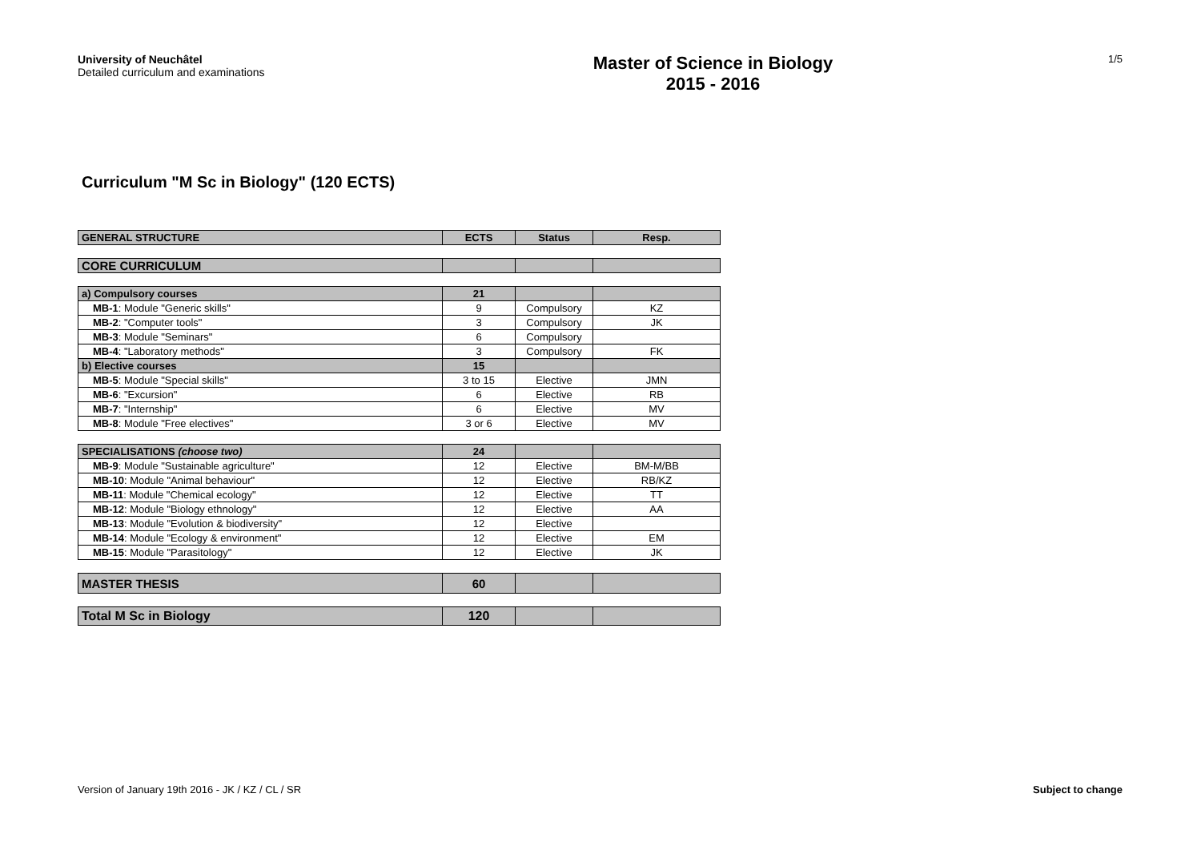University of Neuchâtel
Detailed curriculum and examinations
Master of Science in Biology
2015 - 2016
1/5
Curriculum "M Sc in Biology" (120 ECTS)
| GENERAL STRUCTURE | ECTS | Status | Resp. |
| --- | --- | --- | --- |
| CORE CURRICULUM | | | |
| a) Compulsory courses | 21 | | |
| MB-1 : Module "Generic skills" | 9 | Compulsory | KZ |
| MB-2 : "Computer tools" | 3 | Compulsory | JK |
| MB-3 : Module "Seminars" | 6 | Compulsory | |
| MB-4 : "Laboratory methods" | 3 | Compulsory | FK |
| b) Elective courses | 15 | | |
| MB-5 : Module "Special skills" | 3 to 15 | Elective | JMN |
| MB-6 : "Excursion" | 6 | Elective | RB |
| MB-7 : "Internship" | 6 | Elective | MV |
| MB-8 : Module "Free electives" | 3 or 6 | Elective | MV |
| SPECIALISATIONS (choose two) | 24 | | |
| MB-9 : Module "Sustainable agriculture" | 12 | Elective | BM-M/BB |
| MB-10 : Module "Animal behaviour" | 12 | Elective | RB/KZ |
| MB-11 : Module "Chemical ecology" | 12 | Elective | TT |
| MB-12 : Module "Biology ethnology" | 12 | Elective | AA |
| MB-13 : Module "Evolution & biodiversity" | 12 | Elective | |
| MB-14 : Module "Ecology & environment" | 12 | Elective | EM |
| MB-15 : Module "Parasitology" | 12 | Elective | JK |
| MASTER THESIS | 60 | | |
| Total M Sc in Biology | 120 | | |
Version of January 19th 2016 - JK / KZ / CL / SR Subject to change